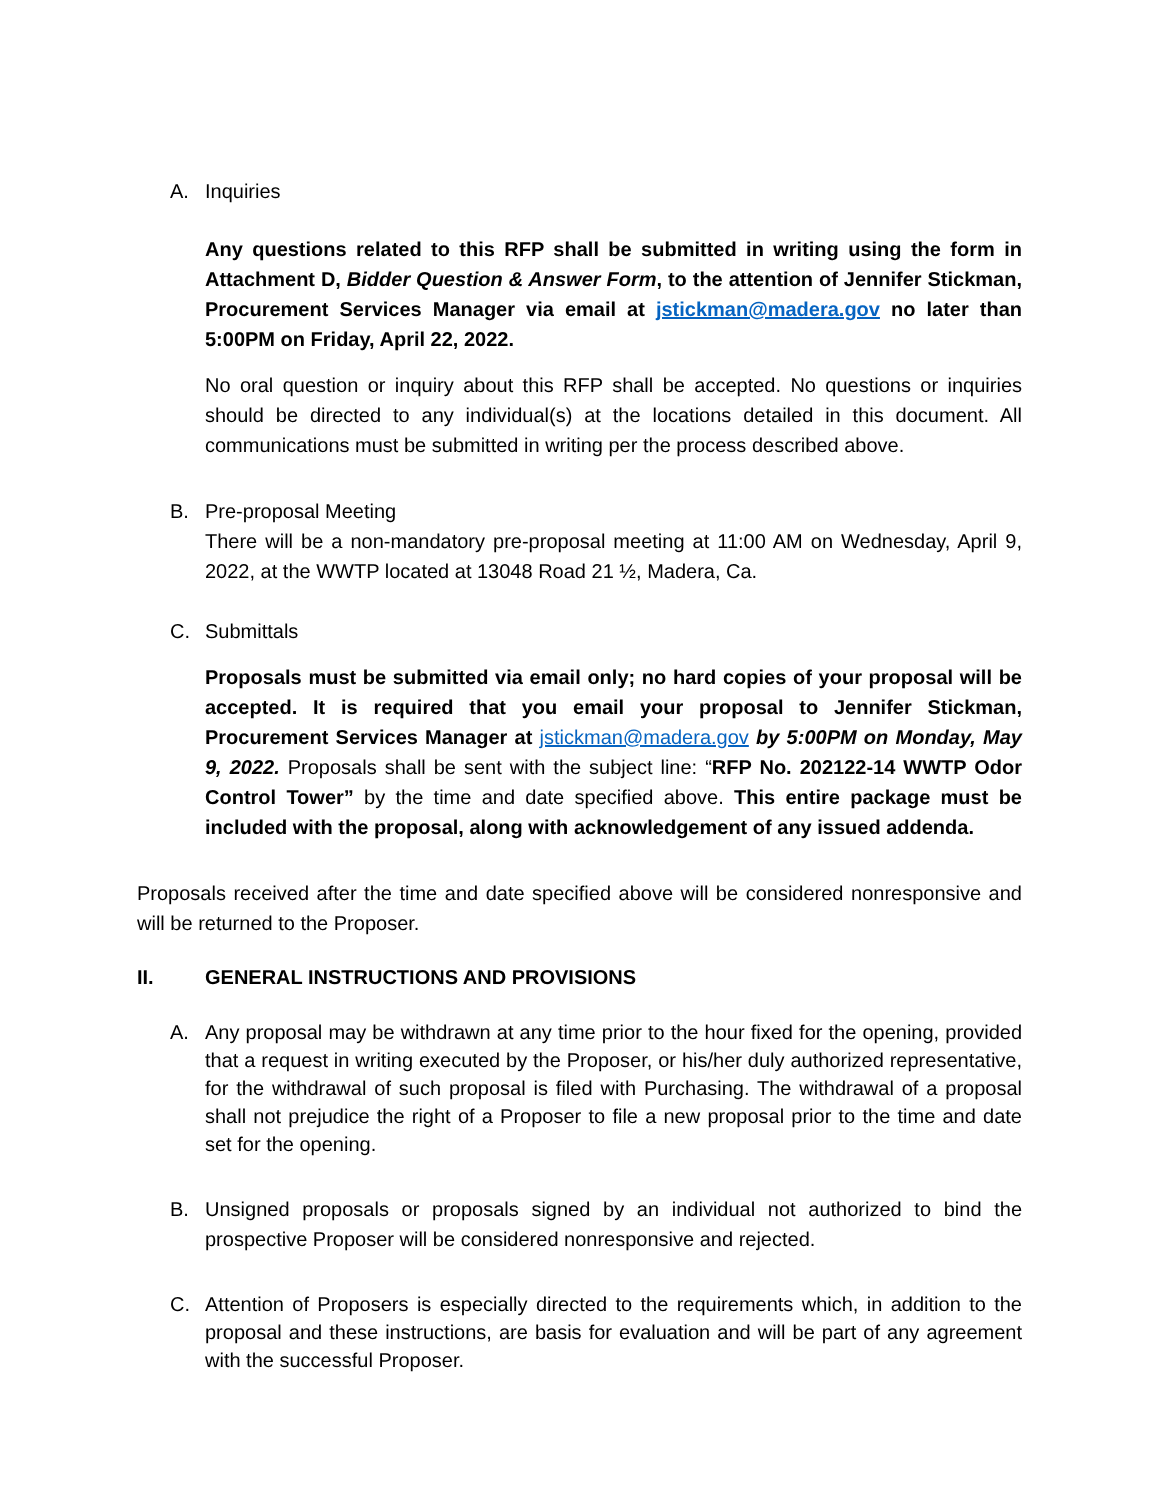A. Inquiries
Any questions related to this RFP shall be submitted in writing using the form in Attachment D, Bidder Question & Answer Form, to the attention of Jennifer Stickman, Procurement Services Manager via email at jstickman@madera.gov no later than 5:00PM on Friday, April 22, 2022.
No oral question or inquiry about this RFP shall be accepted. No questions or inquiries should be directed to any individual(s) at the locations detailed in this document. All communications must be submitted in writing per the process described above.
B. Pre-proposal Meeting
There will be a non-mandatory pre-proposal meeting at 11:00 AM on Wednesday, April 9, 2022, at the WWTP located at 13048 Road 21 ½, Madera, Ca.
C. Submittals
Proposals must be submitted via email only; no hard copies of your proposal will be accepted. It is required that you email your proposal to Jennifer Stickman, Procurement Services Manager at jstickman@madera.gov by 5:00PM on Monday, May 9, 2022. Proposals shall be sent with the subject line: “RFP No. 202122-14 WWTP Odor Control Tower” by the time and date specified above. This entire package must be included with the proposal, along with acknowledgement of any issued addenda.
Proposals received after the time and date specified above will be considered nonresponsive and will be returned to the Proposer.
II. GENERAL INSTRUCTIONS AND PROVISIONS
A. Any proposal may be withdrawn at any time prior to the hour fixed for the opening, provided that a request in writing executed by the Proposer, or his/her duly authorized representative, for the withdrawal of such proposal is filed with Purchasing. The withdrawal of a proposal shall not prejudice the right of a Proposer to file a new proposal prior to the time and date set for the opening.
B. Unsigned proposals or proposals signed by an individual not authorized to bind the prospective Proposer will be considered nonresponsive and rejected.
C. Attention of Proposers is especially directed to the requirements which, in addition to the proposal and these instructions, are basis for evaluation and will be part of any agreement with the successful Proposer.